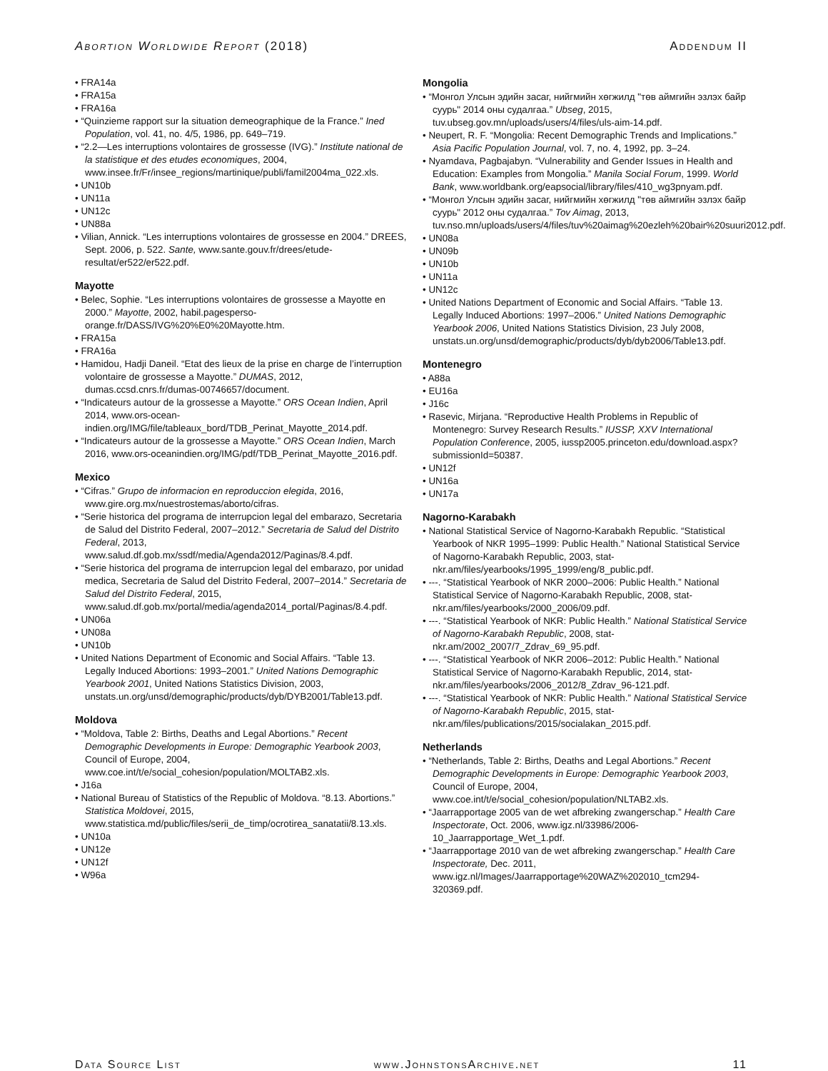Abortion Worldwide Report (2018) Addendum II
• FRA14a
• FRA15a
• FRA16a
• “Quinzieme rapport sur la situation demeographique de la France.” Ined Population, vol. 41, no. 4/5, 1986, pp. 649–719.
• “2.2—Les interruptions volontaires de grossesse (IVG).” Institute national de la statistique et des etudes economiques, 2004, www.insee.fr/Fr/insee_regions/martinique/publi/famil2004ma_022.xls.
• UN10b
• UN11a
• UN12c
• UN88a
• Vilian, Annick. “Les interruptions volontaires de grossesse en 2004.” DREES, Sept. 2006, p. 522. Sante, www.sante.gouv.fr/drees/etude-resultat/er522/er522.pdf.
Mayotte
• Belec, Sophie. “Les interruptions volontaires de grossesse a Mayotte en 2000.” Mayotte, 2002, habil.pagesperso-orange.fr/DASS/IVG%20%E0%20Mayotte.htm.
• FRA15a
• FRA16a
• Hamidou, Hadji Daneil. “Etat des lieux de la prise en charge de l’interruption volontaire de grossesse a Mayotte.” DUMAS, 2012, dumas.ccsd.cnrs.fr/dumas-00746657/document.
• “Indicateurs autour de la grossesse a Mayotte.” ORS Ocean Indien, April 2014, www.ors-ocean-indien.org/IMG/file/tableaux_bord/TDB_Perinat_Mayotte_2014.pdf.
• “Indicateurs autour de la grossesse a Mayotte.” ORS Ocean Indien, March 2016, www.ors-oceanindien.org/IMG/pdf/TDB_Perinat_Mayotte_2016.pdf.
Mexico
• “Cifras.” Grupo de informacion en reproduccion elegida, 2016, www.gire.org.mx/nuestrostemas/aborto/cifras.
• “Serie historica del programa de interrupcion legal del embarazo, Secretaria de Salud del Distrito Federal, 2007–2012.” Secretaria de Salud del Distrito Federal, 2013, www.salud.df.gob.mx/ssdf/media/Agenda2012/Paginas/8.4.pdf.
• “Serie historica del programa de interrupcion legal del embarazo, por unidad medica, Secretaria de Salud del Distrito Federal, 2007–2014.” Secretaria de Salud del Distrito Federal, 2015, www.salud.df.gob.mx/portal/media/agenda2014_portal/Paginas/8.4.pdf.
• UN06a
• UN08a
• UN10b
• United Nations Department of Economic and Social Affairs. “Table 13. Legally Induced Abortions: 1993–2001.” United Nations Demographic Yearbook 2001, United Nations Statistics Division, 2003, unstats.un.org/unsd/demographic/products/dyb/DYB2001/Table13.pdf.
Moldova
• “Moldova, Table 2: Births, Deaths and Legal Abortions.” Recent Demographic Developments in Europe: Demographic Yearbook 2003, Council of Europe, 2004, www.coe.int/t/e/social_cohesion/population/MOLTAB2.xls.
• J16a
• National Bureau of Statistics of the Republic of Moldova. “8.13. Abortions.” Statistica Moldovei, 2015, www.statistica.md/public/files/serii_de_timp/ocrotirea_sanatatii/8.13.xls.
• UN10a
• UN12e
• UN12f
• W96a
Mongolia
• “Монгол Улсын эдийн засаг, нийгмийн хөгжилд "төв аймгийн эзлэх байр суурь" 2014 оны судалгаа.” Ubseg, 2015, tuv.ubseg.gov.mn/uploads/users/4/files/uls-aim-14.pdf.
• Neupert, R. F. “Mongolia: Recent Demographic Trends and Implications.” Asia Pacific Population Journal, vol. 7, no. 4, 1992, pp. 3–24.
• Nyamdava, Pagbajabyn. “Vulnerability and Gender Issues in Health and Education: Examples from Mongolia.” Manila Social Forum, 1999. World Bank, www.worldbank.org/eapsocial/library/files/410_wg3pnyam.pdf.
• “Монгол Улсын эдийн засаг, нийгмийн хөгжилд "төв аймгийн эзлэх байр суурь" 2012 оны судалгаа.” Tov Aimag, 2013, tuv.nso.mn/uploads/users/4/files/tuv%20aimag%20ezleh%20bair%20suuri2012.pdf.
• UN08a
• UN09b
• UN10b
• UN11a
• UN12c
• United Nations Department of Economic and Social Affairs. “Table 13. Legally Induced Abortions: 1997–2006.” United Nations Demographic Yearbook 2006, United Nations Statistics Division, 23 July 2008, unstats.un.org/unsd/demographic/products/dyb/dyb2006/Table13.pdf.
Montenegro
• A88a
• EU16a
• J16c
• Rasevic, Mirjana. “Reproductive Health Problems in Republic of Montenegro: Survey Research Results.” IUSSP, XXV International Population Conference, 2005, iussp2005.princeton.edu/download.aspx?submissionId=50387.
• UN12f
• UN16a
• UN17a
Nagorno-Karabakh
• National Statistical Service of Nagorno-Karabakh Republic. “Statistical Yearbook of NKR 1995–1999: Public Health.” National Statistical Service of Nagorno-Karabakh Republic, 2003, stat-nkr.am/files/yearbooks/1995_1999/eng/8_public.pdf.
• ---. “Statistical Yearbook of NKR 2000–2006: Public Health.” National Statistical Service of Nagorno-Karabakh Republic, 2008, stat-nkr.am/files/yearbooks/2000_2006/09.pdf.
• ---. “Statistical Yearbook of NKR: Public Health.” National Statistical Service of Nagorno-Karabakh Republic, 2008, stat-nkr.am/2002_2007/7_Zdrav_69_95.pdf.
• ---. “Statistical Yearbook of NKR 2006–2012: Public Health.” National Statistical Service of Nagorno-Karabakh Republic, 2014, stat-nkr.am/files/yearbooks/2006_2012/8_Zdrav_96-121.pdf.
• ---. “Statistical Yearbook of NKR: Public Health.” National Statistical Service of Nagorno-Karabakh Republic, 2015, stat-nkr.am/files/publications/2015/socialakan_2015.pdf.
Netherlands
• “Netherlands, Table 2: Births, Deaths and Legal Abortions.” Recent Demographic Developments in Europe: Demographic Yearbook 2003, Council of Europe, 2004, www.coe.int/t/e/social_cohesion/population/NLTAB2.xls.
• “Jaarrapportage 2005 van de wet afbreking zwangerschap.” Health Care Inspectorate, Oct. 2006, www.igz.nl/33986/2006-10_Jaarrapportage_Wet_1.pdf.
• “Jaarrapportage 2010 van de wet afbreking zwangerschap.” Health Care Inspectorate, Dec. 2011, www.igz.nl/Images/Jaarrapportage%20WAZ%202010_tcm294-320369.pdf.
Data Source List www.JohnstonsArchive.net 11